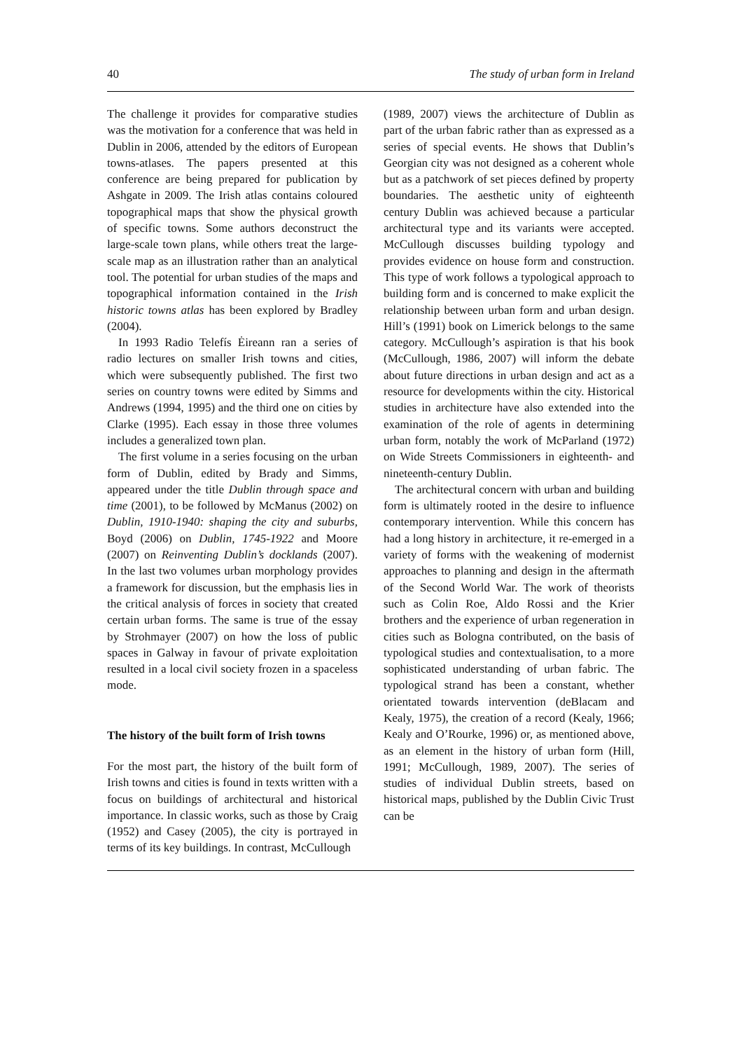40 The study of urban form in Ireland
The challenge it provides for comparative studies was the motivation for a conference that was held in Dublin in 2006, attended by the editors of European towns-atlases. The papers presented at this conference are being prepared for publication by Ashgate in 2009. The Irish atlas contains coloured topographical maps that show the physical growth of specific towns. Some authors deconstruct the large-scale town plans, while others treat the large-scale map as an illustration rather than an analytical tool. The potential for urban studies of the maps and topographical information contained in the Irish historic towns atlas has been explored by Bradley (2004).
In 1993 Radio Telefís Ėireann ran a series of radio lectures on smaller Irish towns and cities, which were subsequently published. The first two series on country towns were edited by Simms and Andrews (1994, 1995) and the third one on cities by Clarke (1995). Each essay in those three volumes includes a generalized town plan.
The first volume in a series focusing on the urban form of Dublin, edited by Brady and Simms, appeared under the title Dublin through space and time (2001), to be followed by McManus (2002) on Dublin, 1910-1940: shaping the city and suburbs, Boyd (2006) on Dublin, 1745-1922 and Moore (2007) on Reinventing Dublin’s docklands (2007). In the last two volumes urban morphology provides a framework for discussion, but the emphasis lies in the critical analysis of forces in society that created certain urban forms. The same is true of the essay by Strohmayer (2007) on how the loss of public spaces in Galway in favour of private exploitation resulted in a local civil society frozen in a spaceless mode.
The history of the built form of Irish towns
For the most part, the history of the built form of Irish towns and cities is found in texts written with a focus on buildings of architectural and historical importance. In classic works, such as those by Craig (1952) and Casey (2005), the city is portrayed in terms of its key buildings. In contrast, McCullough
(1989, 2007) views the architecture of Dublin as part of the urban fabric rather than as expressed as a series of special events. He shows that Dublin’s Georgian city was not designed as a coherent whole but as a patchwork of set pieces defined by property boundaries. The aesthetic unity of eighteenth century Dublin was achieved because a particular architectural type and its variants were accepted. McCullough discusses building typology and provides evidence on house form and construction. This type of work follows a typological approach to building form and is concerned to make explicit the relationship between urban form and urban design. Hill’s (1991) book on Limerick belongs to the same category. McCullough’s aspiration is that his book (McCullough, 1986, 2007) will inform the debate about future directions in urban design and act as a resource for developments within the city. Historical studies in architecture have also extended into the examination of the role of agents in determining urban form, notably the work of McParland (1972) on Wide Streets Commissioners in eighteenth- and nineteenth-century Dublin.
The architectural concern with urban and building form is ultimately rooted in the desire to influence contemporary intervention. While this concern has had a long history in architecture, it re-emerged in a variety of forms with the weakening of modernist approaches to planning and design in the aftermath of the Second World War. The work of theorists such as Colin Roe, Aldo Rossi and the Krier brothers and the experience of urban regeneration in cities such as Bologna contributed, on the basis of typological studies and contextualisation, to a more sophisticated understanding of urban fabric. The typological strand has been a constant, whether orientated towards intervention (deBlacam and Kealy, 1975), the creation of a record (Kealy, 1966; Kealy and O’Rourke, 1996) or, as mentioned above, as an element in the history of urban form (Hill, 1991; McCullough, 1989, 2007). The series of studies of individual Dublin streets, based on historical maps, published by the Dublin Civic Trust can be